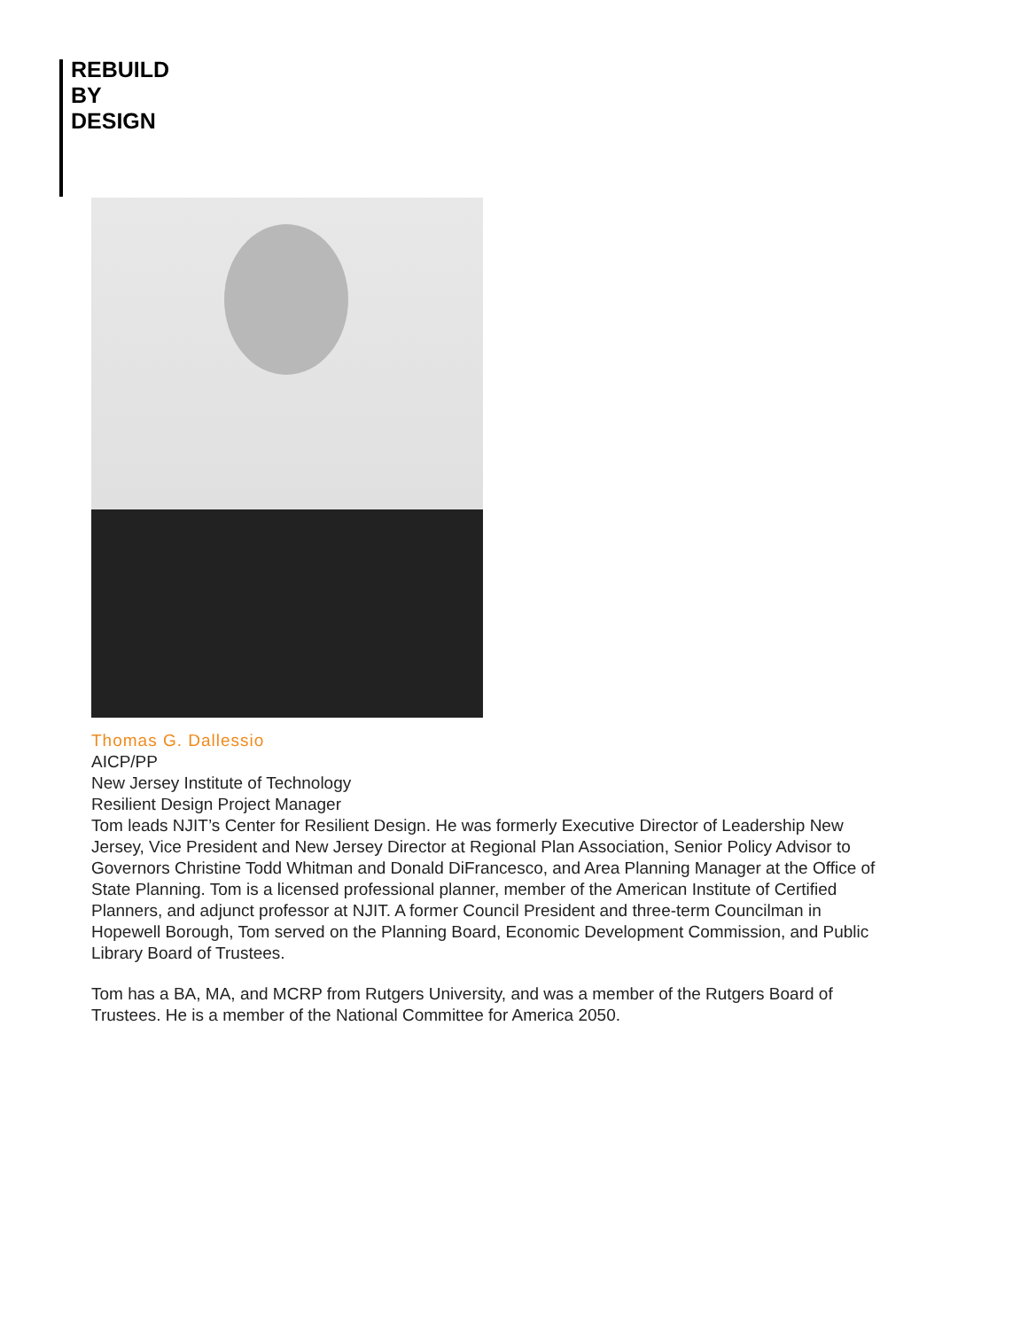REBUILD
BY
DESIGN
Thomas G. Dallessio
AICP/PP
New Jersey Institute of Technology
Resilient Design Project Manager
Tom leads NJIT’s Center for Resilient Design. He was formerly Executive Director of Leadership New Jersey, Vice President and New Jersey Director at Regional Plan Association, Senior Policy Advisor to Governors Christine Todd Whitman and Donald DiFrancesco, and Area Planning Manager at the Office of State Planning. Tom is a licensed professional planner, member of the American Institute of Certified Planners, and adjunct professor at NJIT. A former Council President and three-term Councilman in Hopewell Borough, Tom served on the Planning Board, Economic Development Commission, and Public Library Board of Trustees.
Tom has a BA, MA, and MCRP from Rutgers University, and was a member of the Rutgers Board of Trustees. He is a member of the National Committee for America 2050.